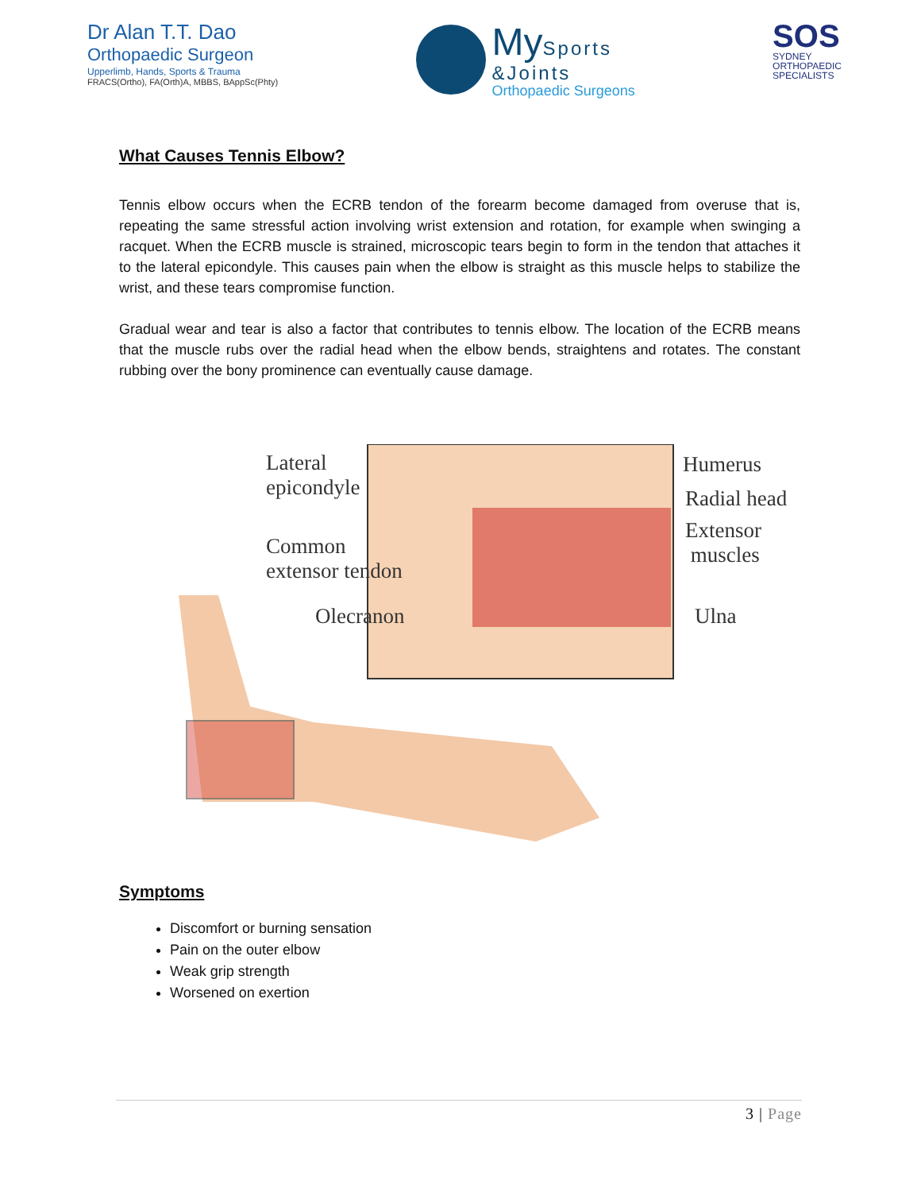Dr Alan T.T. Dao
Orthopaedic Surgeon
Upperlimb, Hands, Sports & Trauma
FRACS(Ortho), FA(Orth)A, MBBS, BAppSc(Phty)
My Sports
&Joints
Orthopaedic Surgeons
SOS
SYDNEY
ORTHOPAEDIC
SPECIALISTS
What Causes Tennis Elbow?
Tennis elbow occurs when the ECRB tendon of the forearm become damaged from overuse that is, repeating the same stressful action involving wrist extension and rotation, for example when swinging a racquet. When the ECRB muscle is strained, microscopic tears begin to form in the tendon that attaches it to the lateral epicondyle. This causes pain when the elbow is straight as this muscle helps to stabilize the wrist, and these tears compromise function.
Gradual wear and tear is also a factor that contributes to tennis elbow. The location of the ECRB means that the muscle rubs over the radial head when the elbow bends, straightens and rotates. The constant rubbing over the bony prominence can eventually cause damage.
Lateral
epicondyle
Common
extensor tendon
Olecranon
Humerus
Radial head
Extensor
muscles
Ulna
Symptoms
Discomfort or burning sensation
Pain on the outer elbow
Weak grip strength
Worsened on exertion
3 | Page